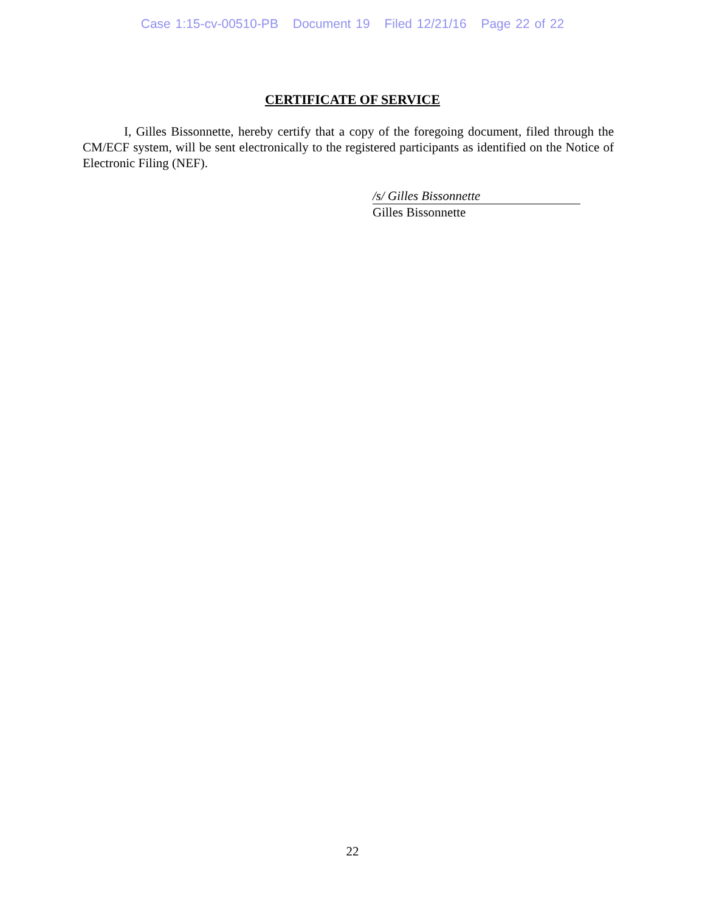Case 1:15-cv-00510-PB Document 19 Filed 12/21/16 Page 22 of 22
CERTIFICATE OF SERVICE
I, Gilles Bissonnette, hereby certify that a copy of the foregoing document, filed through the CM/ECF system, will be sent electronically to the registered participants as identified on the Notice of Electronic Filing (NEF).
/s/ Gilles Bissonnette
Gilles Bissonnette
22